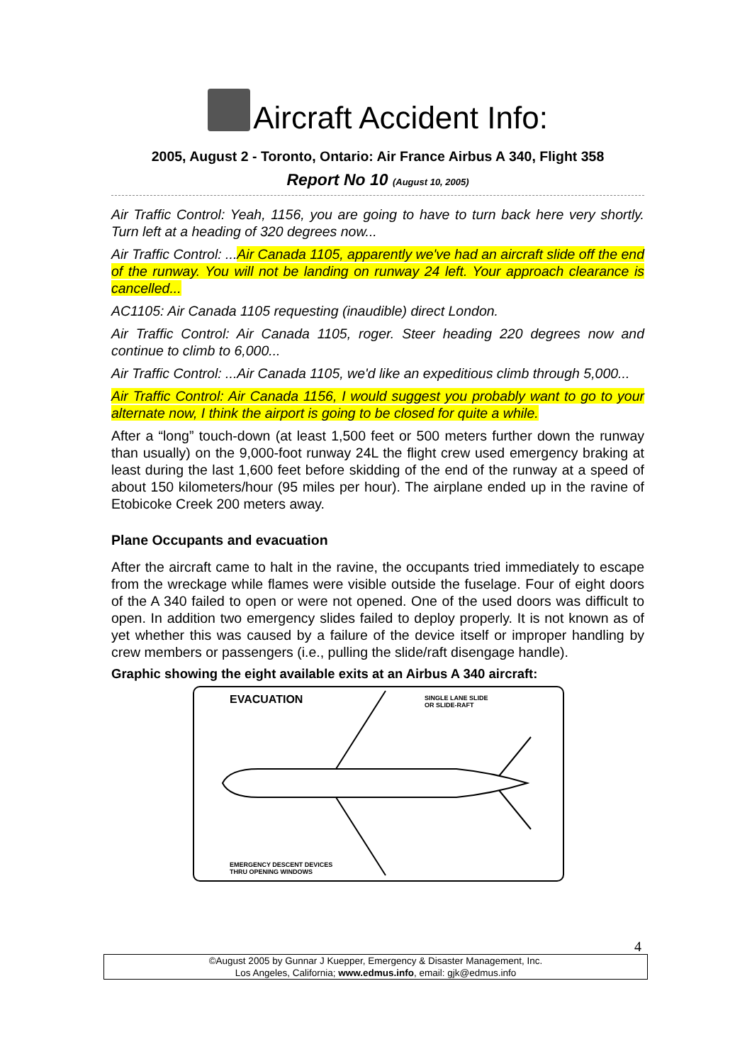Aircraft Accident Info:
2005, August 2 - Toronto, Ontario: Air France Airbus A 340, Flight 358
Report No 10 (August 10, 2005)
Air Traffic Control: Yeah, 1156, you are going to have to turn back here very shortly. Turn left at a heading of 320 degrees now...
Air Traffic Control: ...Air Canada 1105, apparently we've had an aircraft slide off the end of the runway. You will not be landing on runway 24 left. Your approach clearance is cancelled...
AC1105: Air Canada 1105 requesting (inaudible) direct London.
Air Traffic Control: Air Canada 1105, roger. Steer heading 220 degrees now and continue to climb to 6,000...
Air Traffic Control: ...Air Canada 1105, we'd like an expeditious climb through 5,000...
Air Traffic Control: Air Canada 1156, I would suggest you probably want to go to your alternate now, I think the airport is going to be closed for quite a while.
After a “long” touch-down (at least 1,500 feet or 500 meters further down the runway than usually) on the 9,000-foot runway 24L the flight crew used emergency braking at least during the last 1,600 feet before skidding of the end of the runway at a speed of about 150 kilometers/hour (95 miles per hour). The airplane ended up in the ravine of Etobicoke Creek 200 meters away.
Plane Occupants and evacuation
After the aircraft came to halt in the ravine, the occupants tried immediately to escape from the wreckage while flames were visible outside the fuselage. Four of eight doors of the A 340 failed to open or were not opened. One of the used doors was difficult to open. In addition two emergency slides failed to deploy properly. It is not known as of yet whether this was caused by a failure of the device itself or improper handling by crew members or passengers (i.e., pulling the slide/raft disengage handle).
Graphic showing the eight available exits at an Airbus A 340 aircraft:
EVACUATION
SINGLE LANE SLIDE
OR SLIDE-RAFT
EMERGENCY DESCENT DEVICES
THRU OPENING WINDOWS
4
©August 2005 by Gunnar J Kuepper, Emergency & Disaster Management, Inc.
Los Angeles, California; www.edmus.info, email: gjk@edmus.info